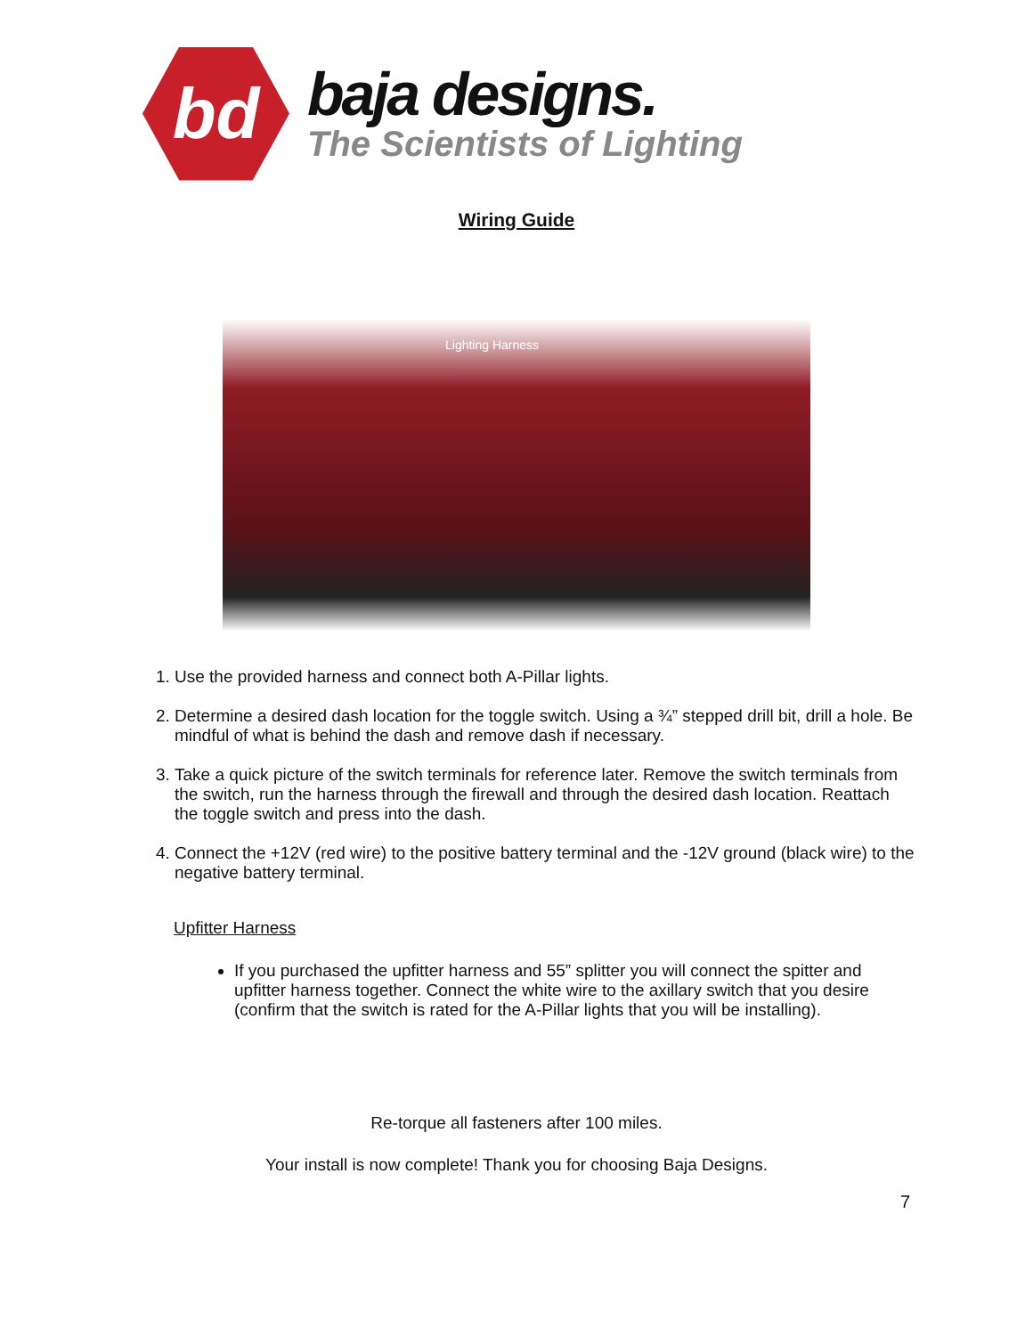bd
baja designs.
The Scientists of Lighting
Wiring Guide
Lighting Harness
1. Use the provided harness and connect both A-Pillar lights.
2. Determine a desired dash location for the toggle switch. Using a ¾” stepped drill bit, drill a hole. Be mindful of what is behind the dash and remove dash if necessary.
3. Take a quick picture of the switch terminals for reference later. Remove the switch terminals from the switch, run the harness through the firewall and through the desired dash location. Reattach the toggle switch and press into the dash.
4. Connect the +12V (red wire) to the positive battery terminal and the -12V ground (black wire) to the negative battery terminal.
Upfitter Harness
If you purchased the upfitter harness and 55” splitter you will connect the spitter and upfitter harness together. Connect the white wire to the axillary switch that you desire (confirm that the switch is rated for the A-Pillar lights that you will be installing).
Re-torque all fasteners after 100 miles.
Your install is now complete! Thank you for choosing Baja Designs.
7